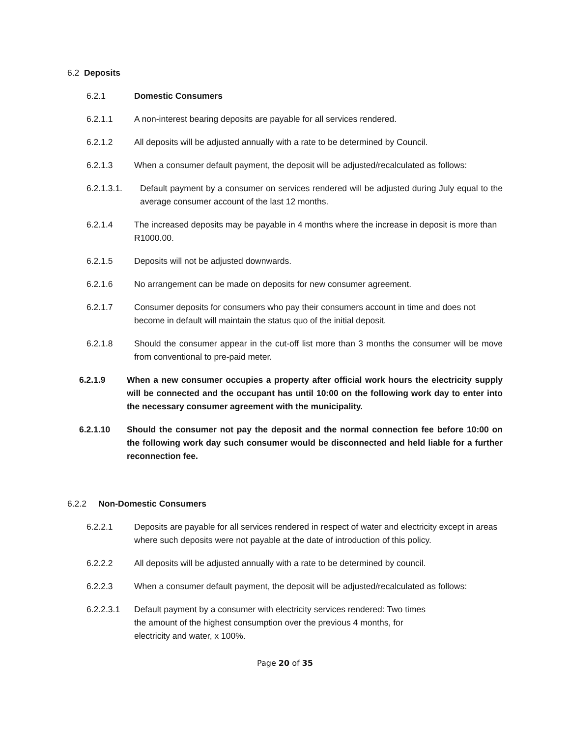6.2 Deposits
6.2.1 Domestic Consumers
6.2.1.1 A non-interest bearing deposits are payable for all services rendered.
6.2.1.2 All deposits will be adjusted annually with a rate to be determined by Council.
6.2.1.3 When a consumer default payment, the deposit will be adjusted/recalculated as follows:
6.2.1.3.1. Default payment by a consumer on services rendered will be adjusted during July equal to the average consumer account of the last 12 months.
6.2.1.4 The increased deposits may be payable in 4 months where the increase in deposit is more than R1000.00.
6.2.1.5 Deposits will not be adjusted downwards.
6.2.1.6 No arrangement can be made on deposits for new consumer agreement.
6.2.1.7 Consumer deposits for consumers who pay their consumers account in time and does not become in default will maintain the status quo of the initial deposit.
6.2.1.8 Should the consumer appear in the cut-off list more than 3 months the consumer will be move from conventional to pre-paid meter.
6.2.1.9 When a new consumer occupies a property after official work hours the electricity supply will be connected and the occupant has until 10:00 on the following work day to enter into the necessary consumer agreement with the municipality.
6.2.1.10 Should the consumer not pay the deposit and the normal connection fee before 10:00 on the following work day such consumer would be disconnected and held liable for a further reconnection fee.
6.2.2 Non-Domestic Consumers
6.2.2.1 Deposits are payable for all services rendered in respect of water and electricity except in areas where such deposits were not payable at the date of introduction of this policy.
6.2.2.2 All deposits will be adjusted annually with a rate to be determined by council.
6.2.2.3 When a consumer default payment, the deposit will be adjusted/recalculated as follows:
6.2.2.3.1 Default payment by a consumer with electricity services rendered: Two times the amount of the highest consumption over the previous 4 months, for electricity and water, x 100%.
Page 20 of 35